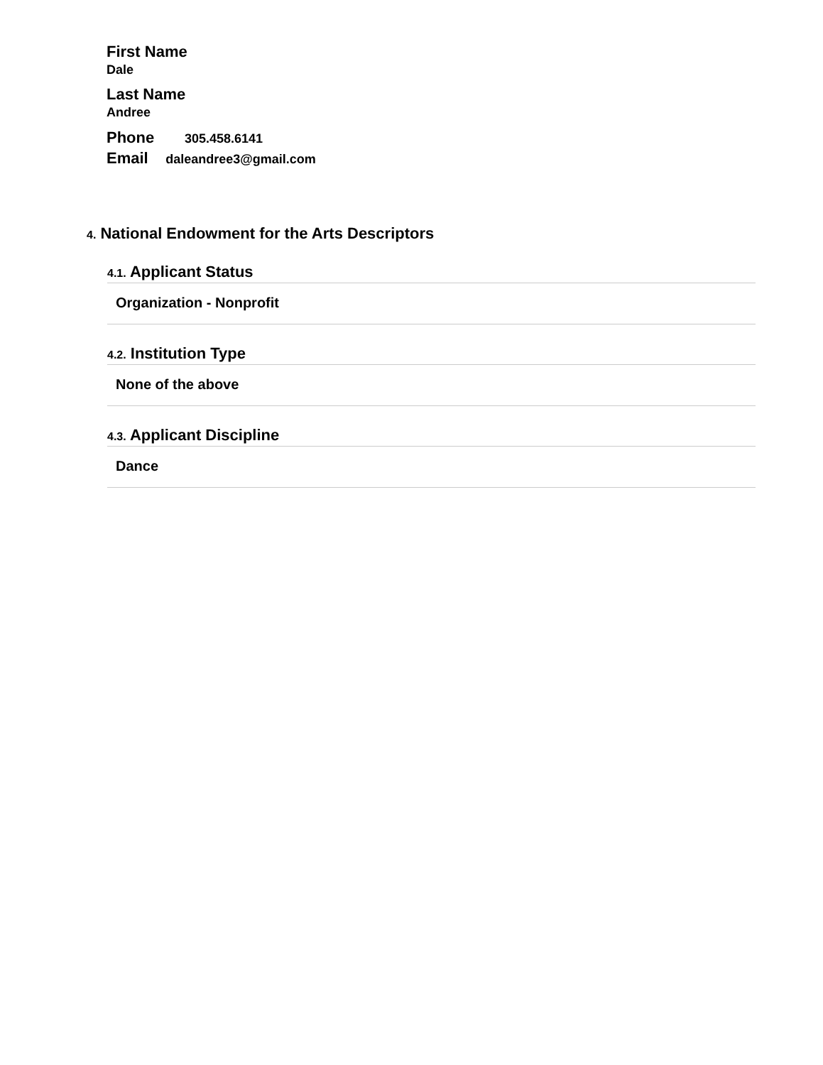First Name
Dale
Last Name
Andree
Phone 305.458.6141
Email daleandree3@gmail.com
4. National Endowment for the Arts Descriptors
4.1. Applicant Status
Organization - Nonprofit
4.2. Institution Type
None of the above
4.3. Applicant Discipline
Dance